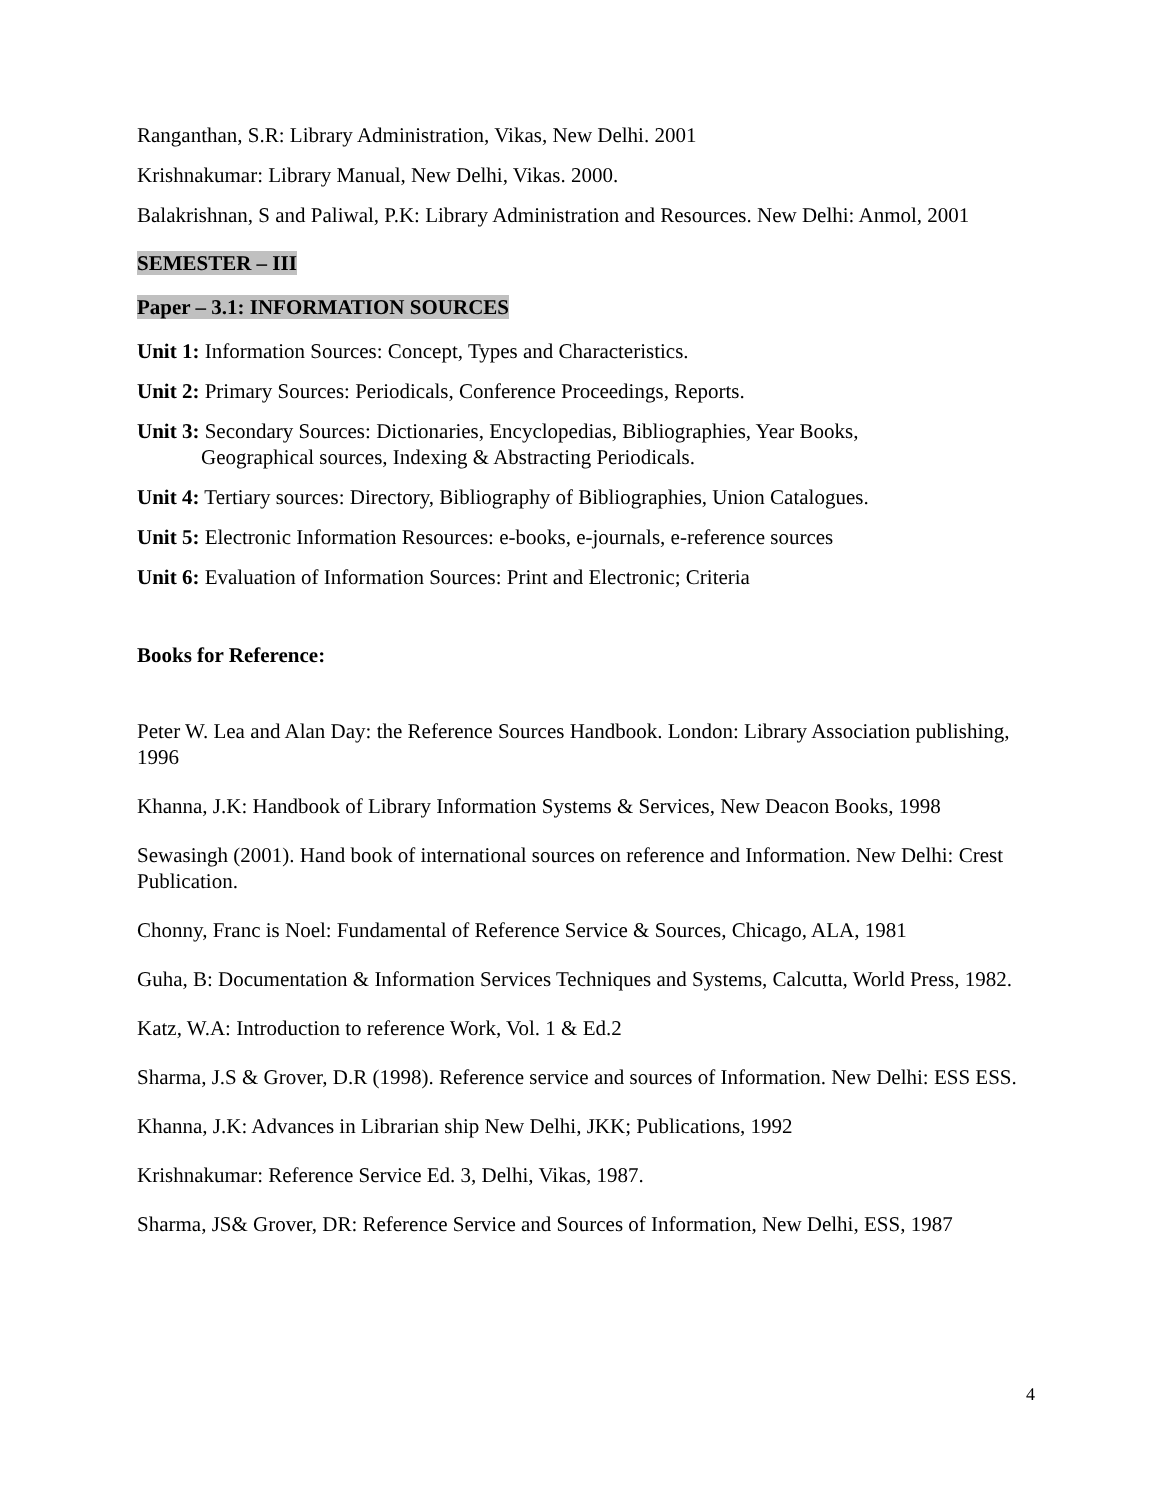Ranganthan, S.R: Library Administration, Vikas, New Delhi. 2001
Krishnakumar: Library Manual, New Delhi, Vikas. 2000.
Balakrishnan, S and Paliwal, P.K: Library Administration and Resources. New Delhi: Anmol, 2001
SEMESTER – III
Paper – 3.1: INFORMATION SOURCES
Unit 1: Information Sources: Concept, Types and Characteristics.
Unit 2: Primary Sources: Periodicals, Conference Proceedings, Reports.
Unit 3: Secondary Sources: Dictionaries, Encyclopedias, Bibliographies, Year Books,
Geographical sources, Indexing & Abstracting Periodicals.
Unit 4: Tertiary sources: Directory, Bibliography of Bibliographies, Union Catalogues.
Unit 5: Electronic Information Resources: e-books, e-journals, e-reference sources
Unit 6: Evaluation of Information Sources: Print and Electronic; Criteria
Books for Reference:
Peter W. Lea and Alan Day: the Reference Sources Handbook. London: Library Association publishing, 1996
Khanna, J.K: Handbook of Library Information Systems & Services, New Deacon Books, 1998
Sewasingh (2001). Hand book of international sources on reference and Information. New Delhi: Crest Publication.
Chonny, Franc is Noel: Fundamental of Reference Service & Sources, Chicago, ALA, 1981
Guha, B: Documentation & Information Services Techniques and Systems, Calcutta, World Press, 1982.
Katz, W.A: Introduction to reference Work, Vol. 1 & Ed.2
Sharma, J.S & Grover, D.R (1998). Reference service and sources of Information. New Delhi: ESS ESS.
Khanna, J.K: Advances in Librarian ship New Delhi, JKK; Publications, 1992
Krishnakumar: Reference Service Ed. 3, Delhi, Vikas, 1987.
Sharma, JS& Grover, DR: Reference Service and Sources of Information, New Delhi, ESS, 1987
4